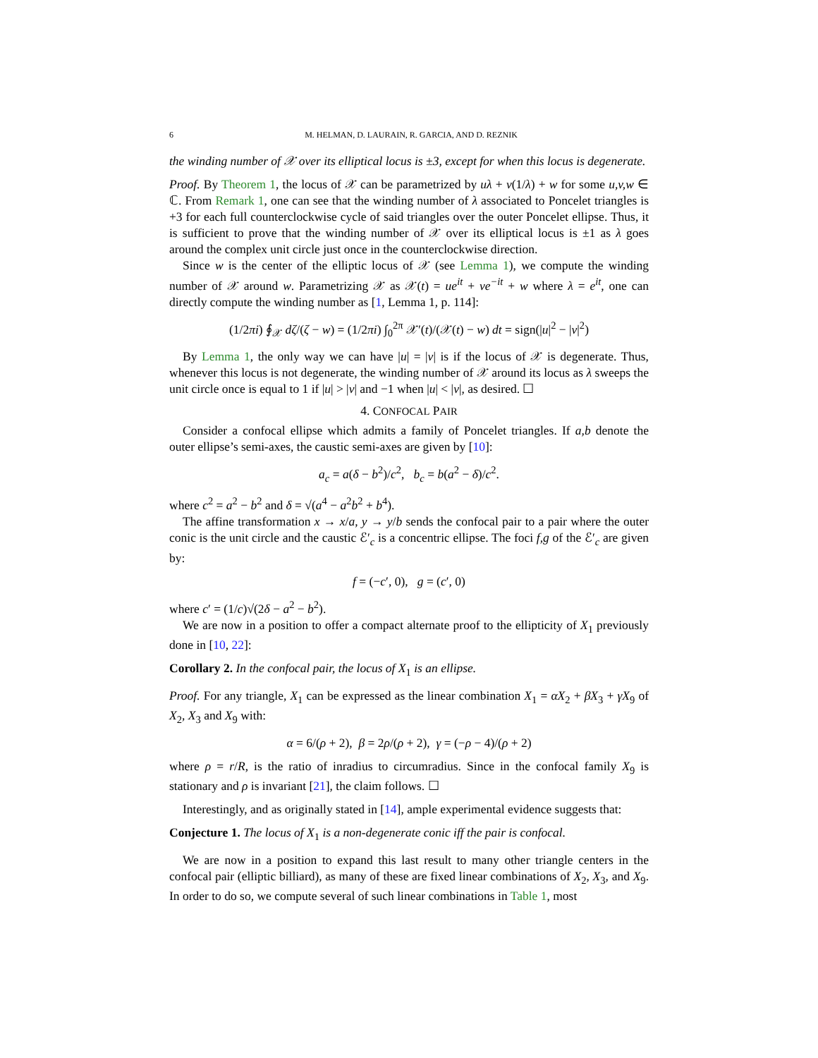6 M. HELMAN, D. LAURAIN, R. GARCIA, AND D. REZNIK
the winding number of 𝒳 over its elliptical locus is ±3, except for when this locus is degenerate.
Proof. By Theorem 1, the locus of 𝒳 can be parametrized by uλ + v(1/λ) + w for some u,v,w ∈ ℂ. From Remark 1, one can see that the winding number of λ associated to Poncelet triangles is +3 for each full counterclockwise cycle of said triangles over the outer Poncelet ellipse. Thus, it is sufficient to prove that the winding number of 𝒳 over its elliptical locus is ±1 as λ goes around the complex unit circle just once in the counterclockwise direction.
Since w is the center of the elliptic locus of 𝒳 (see Lemma 1), we compute the winding number of 𝒳 around w. Parametrizing 𝒳 as 𝒳(t) = ue<sup>it</sup> + ve<sup>−it</sup> + w where λ = e<sup>it</sup>, one can directly compute the winding number as [1, Lemma 1, p. 114]:
(1/2πi) ∮<sub>𝒳</sub> dζ/(ζ − w) = (1/2πi) ∫<sub>0</sub><sup>2π</sup> 𝒳′(t)/(𝒳(t) − w) dt = sign(|u|<sup>2</sup> − |v|<sup>2</sup>)
By Lemma 1, the only way we can have |u| = |v| is if the locus of 𝒳 is degenerate. Thus, whenever this locus is not degenerate, the winding number of 𝒳 around its locus as λ sweeps the unit circle once is equal to 1 if |u| > |v| and −1 when |u| < |v|, as desired. ☐
4. CONFOCAL PAIR
Consider a confocal ellipse which admits a family of Poncelet triangles. If a,b denote the outer ellipse’s semi-axes, the caustic semi-axes are given by [10]:
a<sub>c</sub> = a(δ − b<sup>2</sup>)/c<sup>2</sup>, b<sub>c</sub> = b(a<sup>2</sup> − δ)/c<sup>2</sup>.
where c<sup>2</sup> = a<sup>2</sup> − b<sup>2</sup> and δ = √(a<sup>4</sup> − a<sup>2</sup>b<sup>2</sup> + b<sup>4</sup>).
The affine transformation x → x/a, y → y/b sends the confocal pair to a pair where the outer conic is the unit circle and the caustic ℰ′<sub>c</sub> is a concentric ellipse. The foci f,g of the ℰ′<sub>c</sub> are given by:
f = (−c′, 0), g = (c′, 0)
where c′ = (1/c)√(2δ − a<sup>2</sup> − b<sup>2</sup>).
We are now in a position to offer a compact alternate proof to the ellipticity of X<sub>1</sub> previously done in [10, 22]:
Corollary 2. In the confocal pair, the locus of X<sub>1</sub> is an ellipse.
Proof. For any triangle, X<sub>1</sub> can be expressed as the linear combination X<sub>1</sub> = αX<sub>2</sub> + βX<sub>3</sub> + γX<sub>9</sub> of X<sub>2</sub>, X<sub>3</sub> and X<sub>9</sub> with:
α = 6/(ρ + 2), β = 2ρ/(ρ + 2), γ = (−ρ − 4)/(ρ + 2)
where ρ = r/R, is the ratio of inradius to circumradius. Since in the confocal family X<sub>9</sub> is stationary and ρ is invariant [21], the claim follows. ☐
Interestingly, and as originally stated in [14], ample experimental evidence suggests that:
Conjecture 1. The locus of X<sub>1</sub> is a non-degenerate conic iff the pair is confocal.
We are now in a position to expand this last result to many other triangle centers in the confocal pair (elliptic billiard), as many of these are fixed linear combinations of X<sub>2</sub>, X<sub>3</sub>, and X<sub>9</sub>. In order to do so, we compute several of such linear combinations in Table 1, most